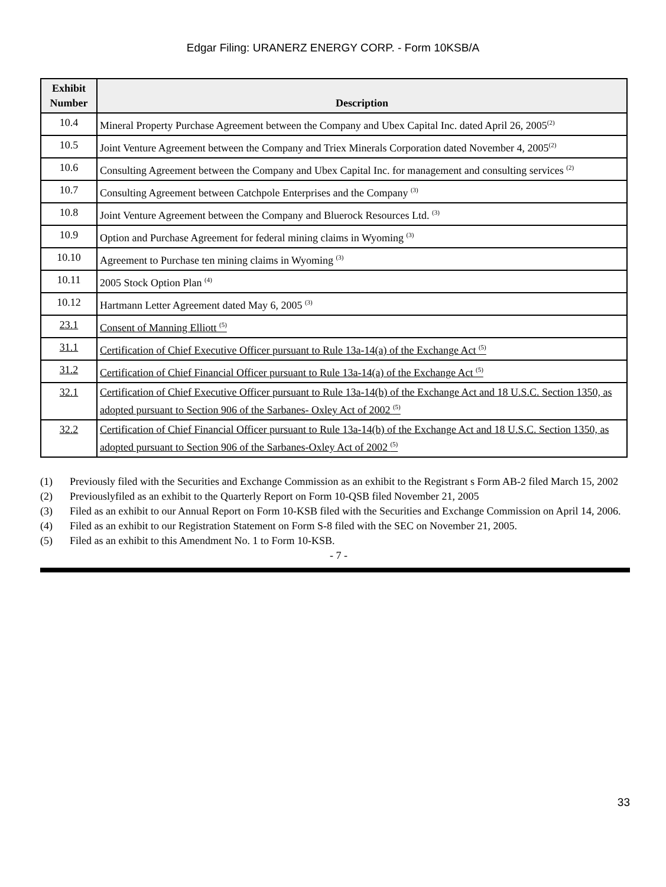Edgar Filing: URANERZ ENERGY CORP. - Form 10KSB/A
| Exhibit Number | Description |
| --- | --- |
| 10.4 | Mineral Property Purchase Agreement between the Company and Ubex Capital Inc. dated April 26, 2005<sup>(2)</sup> |
| 10.5 | Joint Venture Agreement between the Company and Triex Minerals Corporation dated November 4, 2005<sup>(2)</sup> |
| 10.6 | Consulting Agreement between the Company and Ubex Capital Inc. for management and consulting services <sup>(2)</sup> |
| 10.7 | Consulting Agreement between Catchpole Enterprises and the Company <sup>(3)</sup> |
| 10.8 | Joint Venture Agreement between the Company and Bluerock Resources Ltd. <sup>(3)</sup> |
| 10.9 | Option and Purchase Agreement for federal mining claims in Wyoming <sup>(3)</sup> |
| 10.10 | Agreement to Purchase ten mining claims in Wyoming <sup>(3)</sup> |
| 10.11 | 2005 Stock Option Plan <sup>(4)</sup> |
| 10.12 | Hartmann Letter Agreement dated May 6, 2005 <sup>(3)</sup> |
| 23.1 | Consent of Manning Elliott <sup>(5)</sup> |
| 31.1 | Certification of Chief Executive Officer pursuant to Rule 13a-14(a) of the Exchange Act <sup>(5)</sup> |
| 31.2 | Certification of Chief Financial Officer pursuant to Rule 13a-14(a) of the Exchange Act <sup>(5)</sup> |
| 32.1 | Certification of Chief Executive Officer pursuant to Rule 13a-14(b) of the Exchange Act and 18 U.S.C. Section 1350, as adopted pursuant to Section 906 of the Sarbanes- Oxley Act of 2002 <sup>(5)</sup> |
| 32.2 | Certification of Chief Financial Officer pursuant to Rule 13a-14(b) of the Exchange Act and 18 U.S.C. Section 1350, as adopted pursuant to Section 906 of the Sarbanes-Oxley Act of 2002 <sup>(5)</sup> |
(1) Previously filed with the Securities and Exchange Commission as an exhibit to the Registrant s Form AB-2 filed March 15, 2002
(2) Previouslyfiled as an exhibit to the Quarterly Report on Form 10-QSB filed November 21, 2005
(3) Filed as an exhibit to our Annual Report on Form 10-KSB filed with the Securities and Exchange Commission on April 14, 2006.
(4) Filed as an exhibit to our Registration Statement on Form S-8 filed with the SEC on November 21, 2005.
(5) Filed as an exhibit to this Amendment No. 1 to Form 10-KSB.
- 7 -
33